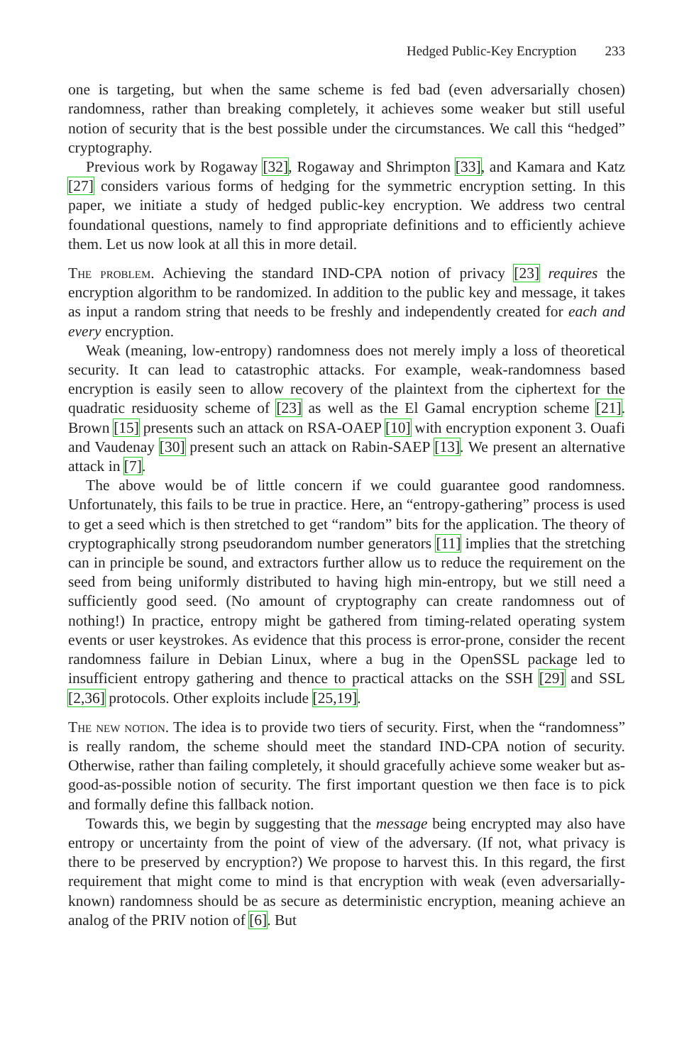Hedged Public-Key Encryption 233
one is targeting, but when the same scheme is fed bad (even adversarially chosen) randomness, rather than breaking completely, it achieves some weaker but still useful notion of security that is the best possible under the circumstances. We call this “hedged” cryptography.
Previous work by Rogaway [32], Rogaway and Shrimpton [33], and Kamara and Katz [27] considers various forms of hedging for the symmetric encryption setting. In this paper, we initiate a study of hedged public-key encryption. We address two central foundational questions, namely to find appropriate definitions and to efficiently achieve them. Let us now look at all this in more detail.
The problem. Achieving the standard IND-CPA notion of privacy [23] requires the encryption algorithm to be randomized. In addition to the public key and message, it takes as input a random string that needs to be freshly and independently created for each and every encryption.
Weak (meaning, low-entropy) randomness does not merely imply a loss of theoretical security. It can lead to catastrophic attacks. For example, weak-randomness based encryption is easily seen to allow recovery of the plaintext from the ciphertext for the quadratic residuosity scheme of [23] as well as the El Gamal encryption scheme [21]. Brown [15] presents such an attack on RSA-OAEP [10] with encryption exponent 3. Ouafi and Vaudenay [30] present such an attack on Rabin-SAEP [13]. We present an alternative attack in [7].
The above would be of little concern if we could guarantee good randomness. Unfortunately, this fails to be true in practice. Here, an “entropy-gathering” process is used to get a seed which is then stretched to get “random” bits for the application. The theory of cryptographically strong pseudorandom number generators [11] implies that the stretching can in principle be sound, and extractors further allow us to reduce the requirement on the seed from being uniformly distributed to having high min-entropy, but we still need a sufficiently good seed. (No amount of cryptography can create randomness out of nothing!) In practice, entropy might be gathered from timing-related operating system events or user keystrokes. As evidence that this process is error-prone, consider the recent randomness failure in Debian Linux, where a bug in the OpenSSL package led to insufficient entropy gathering and thence to practical attacks on the SSH [29] and SSL [2,36] protocols. Other exploits include [25,19].
The new notion. The idea is to provide two tiers of security. First, when the “randomness” is really random, the scheme should meet the standard IND-CPA notion of security. Otherwise, rather than failing completely, it should gracefully achieve some weaker but as-good-as-possible notion of security. The first important question we then face is to pick and formally define this fallback notion.
Towards this, we begin by suggesting that the message being encrypted may also have entropy or uncertainty from the point of view of the adversary. (If not, what privacy is there to be preserved by encryption?) We propose to harvest this. In this regard, the first requirement that might come to mind is that encryption with weak (even adversarially-known) randomness should be as secure as deterministic encryption, meaning achieve an analog of the PRIV notion of [6]. But